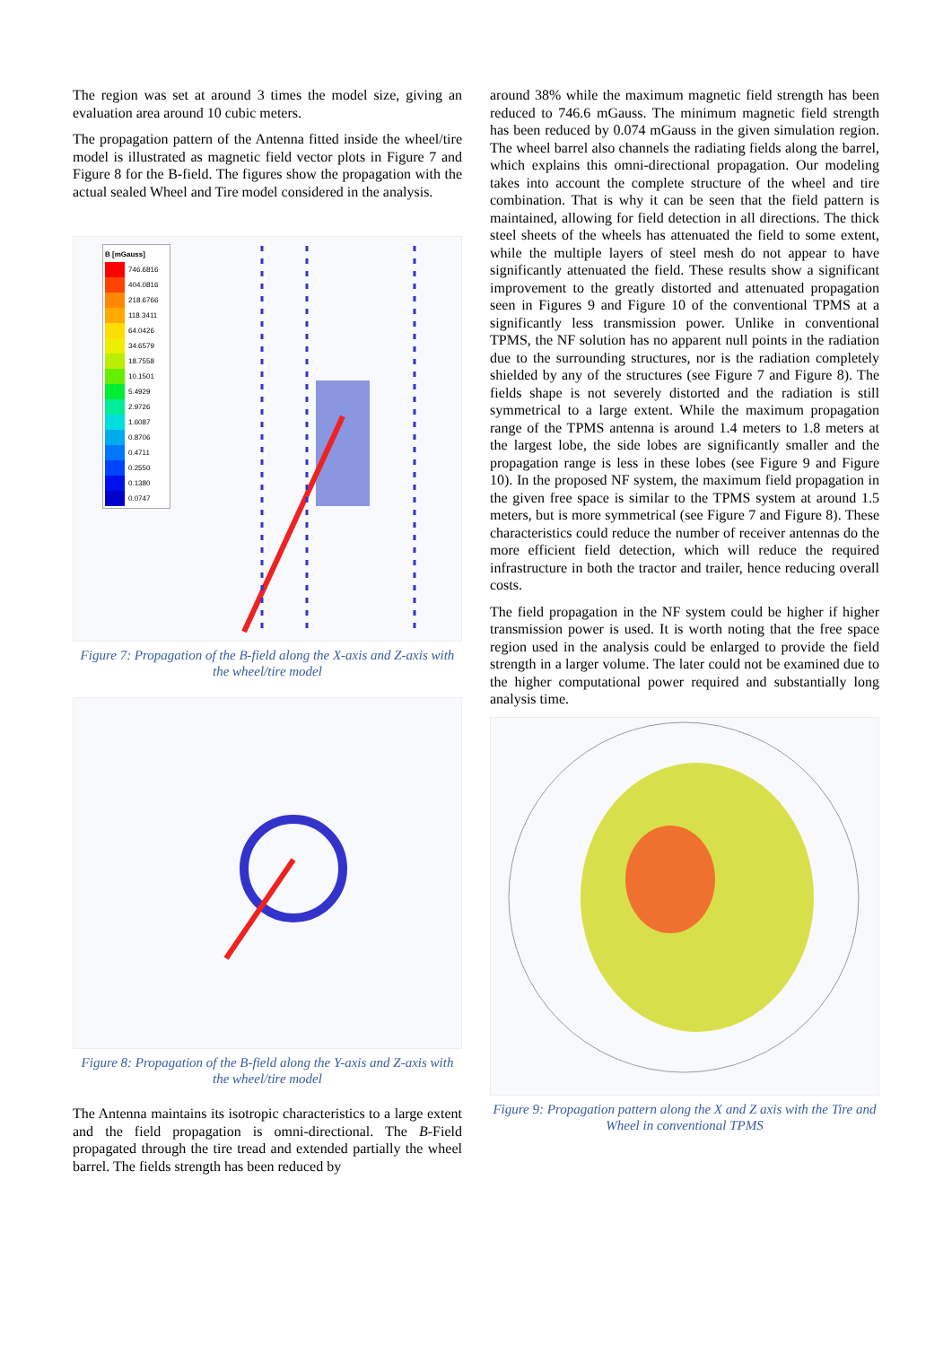The region was set at around 3 times the model size, giving an evaluation area around 10 cubic meters.
The propagation pattern of the Antenna fitted inside the wheel/tire model is illustrated as magnetic field vector plots in Figure 7 and Figure 8 for the B-field. The figures show the propagation with the actual sealed Wheel and Tire model considered in the analysis.
B [mGauss]
746.6816
404.0816
218.6766
118.3411
64.0426
34.6579
18.7558
10.1501
5.4929
2.9726
1.6087
0.8706
0.4711
0.2550
0.1380
0.0747
Figure 7: Propagation of the B-field along the X-axis and Z-axis with the wheel/tire model
Figure 8: Propagation of the B-field along the Y-axis and Z-axis with the wheel/tire model
The Antenna maintains its isotropic characteristics to a large extent and the field propagation is omni-directional. The B-Field propagated through the tire tread and extended partially the wheel barrel. The fields strength has been reduced by
around 38% while the maximum magnetic field strength has been reduced to 746.6 mGauss. The minimum magnetic field strength has been reduced by 0.074 mGauss in the given simulation region. The wheel barrel also channels the radiating fields along the barrel, which explains this omni-directional propagation. Our modeling takes into account the complete structure of the wheel and tire combination. That is why it can be seen that the field pattern is maintained, allowing for field detection in all directions. The thick steel sheets of the wheels has attenuated the field to some extent, while the multiple layers of steel mesh do not appear to have significantly attenuated the field. These results show a significant improvement to the greatly distorted and attenuated propagation seen in Figures 9 and Figure 10 of the conventional TPMS at a significantly less transmission power. Unlike in conventional TPMS, the NF solution has no apparent null points in the radiation due to the surrounding structures, nor is the radiation completely shielded by any of the structures (see Figure 7 and Figure 8). The fields shape is not severely distorted and the radiation is still symmetrical to a large extent. While the maximum propagation range of the TPMS antenna is around 1.4 meters to 1.8 meters at the largest lobe, the side lobes are significantly smaller and the propagation range is less in these lobes (see Figure 9 and Figure 10). In the proposed NF system, the maximum field propagation in the given free space is similar to the TPMS system at around 1.5 meters, but is more symmetrical (see Figure 7 and Figure 8). These characteristics could reduce the number of receiver antennas do the more efficient field detection, which will reduce the required infrastructure in both the tractor and trailer, hence reducing overall costs.
The field propagation in the NF system could be higher if higher transmission power is used. It is worth noting that the free space region used in the analysis could be enlarged to provide the field strength in a larger volume. The later could not be examined due to the higher computational power required and substantially long analysis time.
Figure 9: Propagation pattern along the X and Z axis with the Tire and Wheel in conventional TPMS